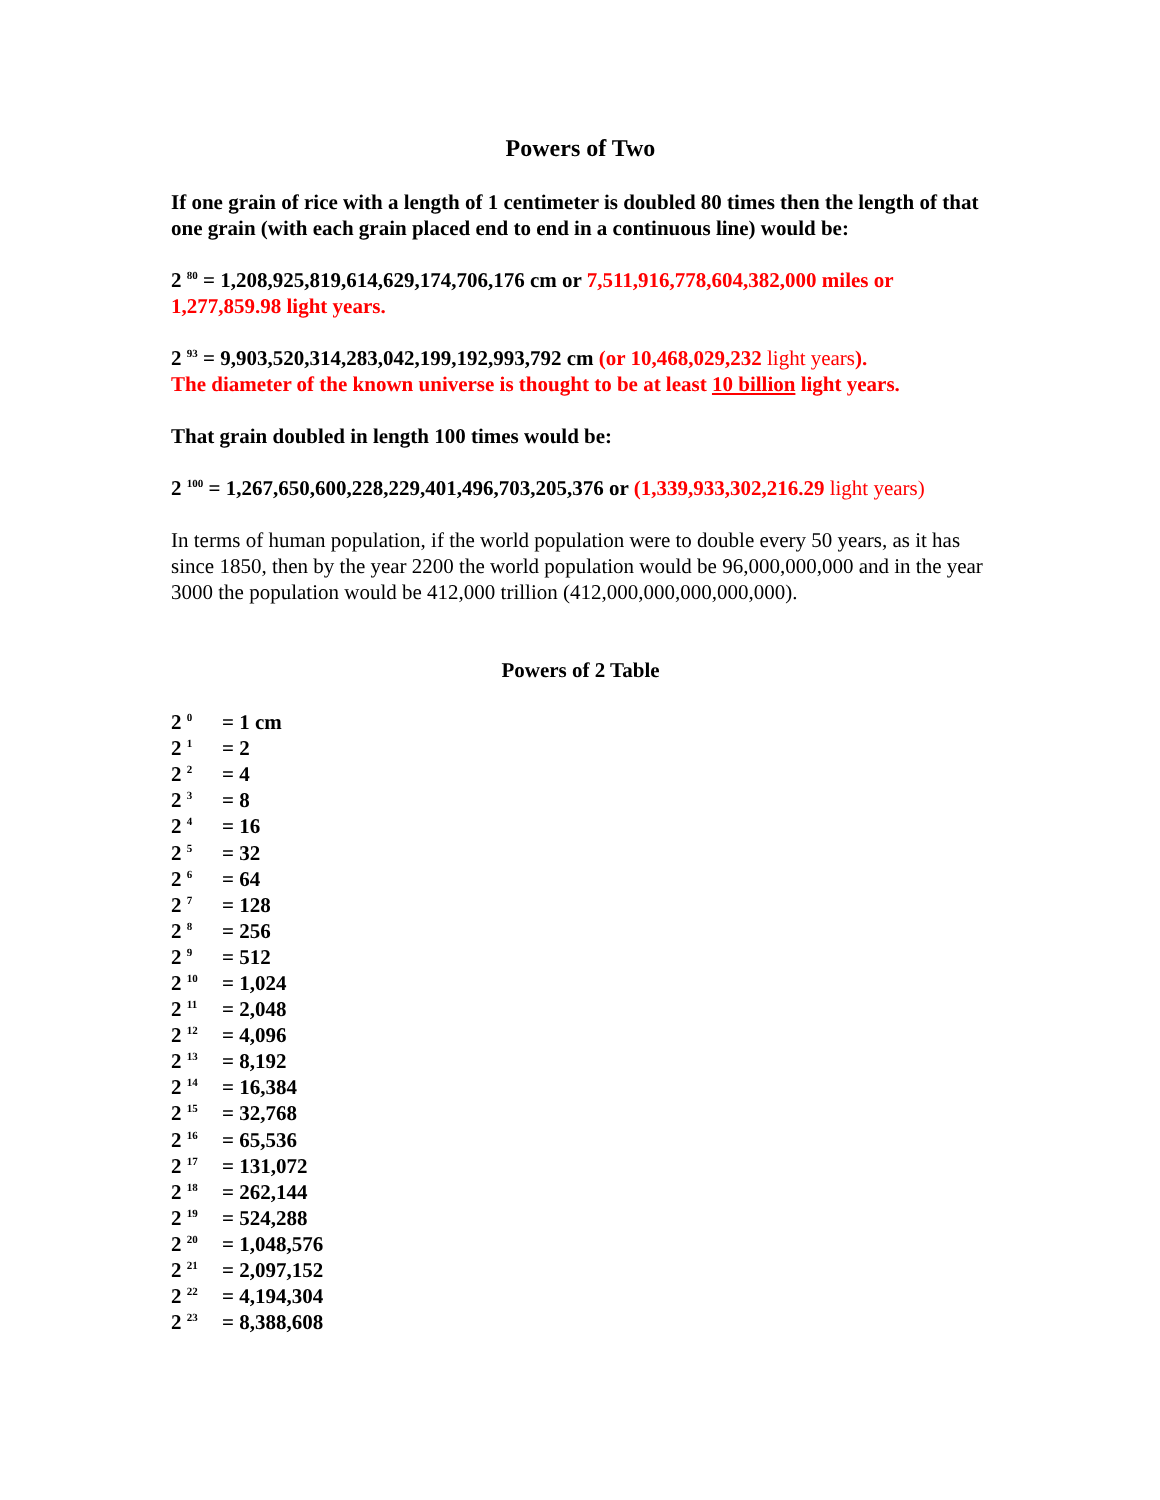Powers of Two
If one grain of rice with a length of 1 centimeter is doubled 80 times then the length of that one grain (with each grain placed end to end in a continuous line) would be:
2 <sup>80</sup> = 1,208,925,819,614,629,174,706,176 cm or 7,511,916,778,604,382,000 miles or 1,277,859.98 light years.
2 <sup>93</sup> = 9,903,520,314,283,042,199,192,993,792 cm (or 10,468,029,232 light years).
The diameter of the known universe is thought to be at least 10 billion light years.
That grain doubled in length 100 times would be:
2 <sup>100</sup> = 1,267,650,600,228,229,401,496,703,205,376 or (1,339,933,302,216.29 light years)
In terms of human population, if the world population were to double every 50 years, as it has since 1850, then by the year 2200 the world population would be 96,000,000,000 and in the year 3000 the population would be 412,000 trillion (412,000,000,000,000,000).
Powers of 2 Table
| 2 <sup>0</sup> | = 1 cm |
| 2 <sup>1</sup> | = 2 |
| 2 <sup>2</sup> | = 4 |
| 2 <sup>3</sup> | = 8 |
| 2 <sup>4</sup> | = 16 |
| 2 <sup>5</sup> | = 32 |
| 2 <sup>6</sup> | = 64 |
| 2 <sup>7</sup> | = 128 |
| 2 <sup>8</sup> | = 256 |
| 2 <sup>9</sup> | = 512 |
| 2 <sup>10</sup> | = 1,024 |
| 2 <sup>11</sup> | = 2,048 |
| 2 <sup>12</sup> | = 4,096 |
| 2 <sup>13</sup> | = 8,192 |
| 2 <sup>14</sup> | = 16,384 |
| 2 <sup>15</sup> | = 32,768 |
| 2 <sup>16</sup> | = 65,536 |
| 2 <sup>17</sup> | = 131,072 |
| 2 <sup>18</sup> | = 262,144 |
| 2 <sup>19</sup> | = 524,288 |
| 2 <sup>20</sup> | = 1,048,576 |
| 2 <sup>21</sup> | = 2,097,152 |
| 2 <sup>22</sup> | = 4,194,304 |
| 2 <sup>23</sup> | = 8,388,608 |